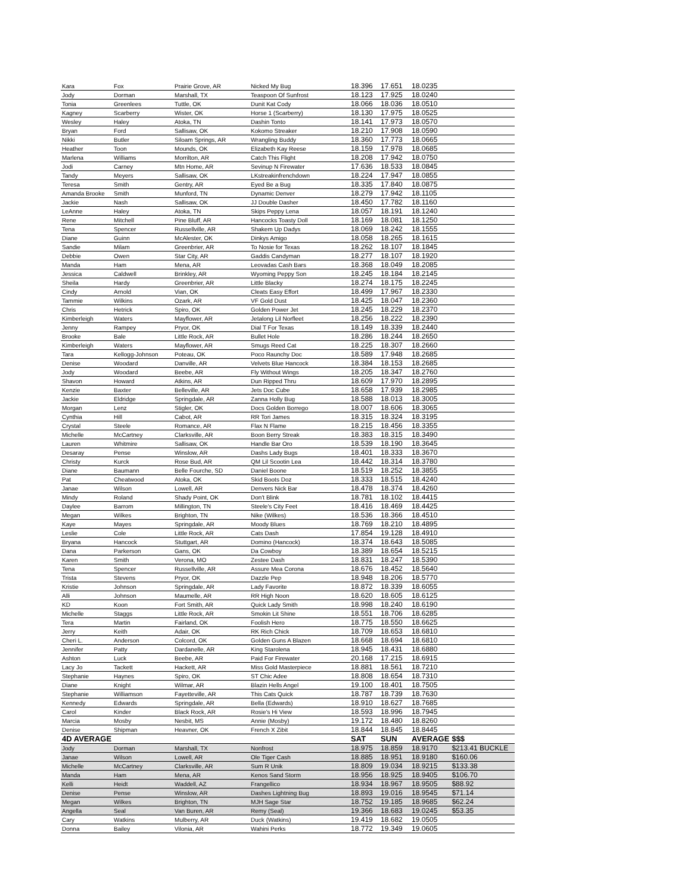| Kara | Fox | Prairie Grove, AR | Nicked My Bug | 18.396 | 17.651 | 18.0235 | |
| Jody | Dorman | Marshall, TX | Teaspoon Of Sunfrost | 18.123 | 17.925 | 18.0240 | |
| Tonia | Greenlees | Tuttle, OK | Dunit Kat Cody | 18.066 | 18.036 | 18.0510 | |
| Kagney | Scarberry | Wister, OK | Horse 1 (Scarberry) | 18.130 | 17.975 | 18.0525 | |
| Wesley | Haley | Atoka, TN | Dashin Tonto | 18.141 | 17.973 | 18.0570 | |
| Bryan | Ford | Sallisaw, OK | Kokomo Streaker | 18.210 | 17.908 | 18.0590 | |
| Nikki | Butler | Siloam Springs, AR | Wrangling Buddy | 18.360 | 17.773 | 18.0665 | |
| Heather | Toon | Mounds, OK | Elizabeth Kay Reese | 18.159 | 17.978 | 18.0685 | |
| Marlena | Williams | Morrilton, AR | Catch This Flight | 18.208 | 17.942 | 18.0750 | |
| Jodi | Carney | Mtn Home, AR | Sevinup N Firewater | 17.636 | 18.533 | 18.0845 | |
| Tandy | Meyers | Sallisaw, OK | LKstreakinfrenchdown | 18.224 | 17.947 | 18.0855 | |
| Teresa | Smith | Gentry, AR | Eyed Be a Bug | 18.335 | 17.840 | 18.0875 | |
| Amanda Brooke | Smith | Munford, TN | Dynamic Denver | 18.279 | 17.942 | 18.1105 | |
| Jackie | Nash | Sallisaw, OK | JJ Double Dasher | 18.450 | 17.782 | 18.1160 | |
| LeAnne | Haley | Atoka, TN | Skips Peppy Lena | 18.057 | 18.191 | 18.1240 | |
| Rene | Mitchell | Pine Bluff, AR | Hancocks Toasty Doll | 18.169 | 18.081 | 18.1250 | |
| Tena | Spencer | Russellville, AR | Shakem Up Dadys | 18.069 | 18.242 | 18.1555 | |
| Diane | Guinn | McAlester, OK | Dinkys Amigo | 18.058 | 18.265 | 18.1615 | |
| Sandie | Milam | Greenbrier, AR | To Nosie for Texas | 18.262 | 18.107 | 18.1845 | |
| Debbie | Owen | Star City, AR | Gaddis Candyman | 18.277 | 18.107 | 18.1920 | |
| Manda | Ham | Mena, AR | Leovadas Cash Bars | 18.368 | 18.049 | 18.2085 | |
| Jessica | Caldwell | Brinkley, AR | Wyoming Peppy Son | 18.245 | 18.184 | 18.2145 | |
| Sheila | Hardy | Greenbrier, AR | Little Blacky | 18.274 | 18.175 | 18.2245 | |
| Cindy | Arnold | Vian, OK | Cleats Easy Effort | 18.499 | 17.967 | 18.2330 | |
| Tammie | Wilkins | Ozark, AR | VF Gold Dust | 18.425 | 18.047 | 18.2360 | |
| Chris | Hetrick | Spiro, OK | Golden Power Jet | 18.245 | 18.229 | 18.2370 | |
| Kimberleigh | Waters | Mayflower, AR | Jetalong Lil Norfleet | 18.256 | 18.222 | 18.2390 | |
| Jenny | Rampey | Pryor, OK | Dial T For Texas | 18.149 | 18.339 | 18.2440 | |
| Brooke | Bale | Little Rock, AR | Bullet Hole | 18.286 | 18.244 | 18.2650 | |
| Kimberleigh | Waters | Mayflower, AR | Smugs Reed Cat | 18.225 | 18.307 | 18.2660 | |
| Tara | Kellogg-Johnson | Poteau, OK | Poco Raunchy Doc | 18.589 | 17.948 | 18.2685 | |
| Denise | Woodard | Danville, AR | Velvets Blue Hancock | 18.384 | 18.153 | 18.2685 | |
| Jody | Woodard | Beebe, AR | Fly Without Wings | 18.205 | 18.347 | 18.2760 | |
| Shavon | Howard | Atkins, AR | Dun Ripped Thru | 18.609 | 17.970 | 18.2895 | |
| Kenzie | Baxter | Belleville, AR | Jets Doc Cube | 18.658 | 17.939 | 18.2985 | |
| Jackie | Eldridge | Springdale, AR | Zanna Holly Bug | 18.588 | 18.013 | 18.3005 | |
| Morgan | Lenz | Stigler, OK | Docs Golden Borrego | 18.007 | 18.606 | 18.3065 | |
| Cynthia | Hill | Cabot, AR | RR Tori James | 18.315 | 18.324 | 18.3195 | |
| Crystal | Steele | Romance, AR | Flax N Flame | 18.215 | 18.456 | 18.3355 | |
| Michelle | McCartney | Clarksville, AR | Boon Berry Streak | 18.383 | 18.315 | 18.3490 | |
| Lauren | Whitmire | Sallisaw, OK | Handle Bar Oro | 18.539 | 18.190 | 18.3645 | |
| Desaray | Pense | Winslow, AR | Dashs Lady Bugs | 18.401 | 18.333 | 18.3670 | |
| Christy | Kurck | Rose Bud, AR | QM Lil Scootin Lea | 18.442 | 18.314 | 18.3780 | |
| Diane | Baumann | Belle Fourche, SD | Daniel Boone | 18.519 | 18.252 | 18.3855 | |
| Pat | Cheatwood | Atoka, OK | Skid Boots Doz | 18.333 | 18.515 | 18.4240 | |
| Janae | Wilson | Lowell, AR | Denvers Nick Bar | 18.478 | 18.374 | 18.4260 | |
| Mindy | Roland | Shady Point, OK | Don't Blink | 18.781 | 18.102 | 18.4415 | |
| Daylee | Barrom | Millington, TN | Steele's City Feet | 18.416 | 18.469 | 18.4425 | |
| Megan | Wilkes | Brighton, TN | Nike (Wilkes) | 18.536 | 18.366 | 18.4510 | |
| Kaye | Mayes | Springdale, AR | Moody Blues | 18.769 | 18.210 | 18.4895 | |
| Leslie | Cole | Little Rock, AR | Cats Dash | 17.854 | 19.128 | 18.4910 | |
| Bryana | Hancock | Stuttgart, AR | Domino (Hancock) | 18.374 | 18.643 | 18.5085 | |
| Dana | Parkerson | Gans, OK | Da Cowboy | 18.389 | 18.654 | 18.5215 | |
| Karen | Smith | Verona, MO | Zestee Dash | 18.831 | 18.247 | 18.5390 | |
| Tena | Spencer | Russellville, AR | Assure Mea Corona | 18.676 | 18.452 | 18.5640 | |
| Trista | Stevens | Pryor, OK | Dazzle Pep | 18.948 | 18.206 | 18.5770 | |
| Kristie | Johnson | Springdale, AR | Lady Favorite | 18.872 | 18.339 | 18.6055 | |
| Alli | Johnson | Maumelle, AR | RR High Noon | 18.620 | 18.605 | 18.6125 | |
| KD | Koon | Fort Smith, AR | Quick Lady Smith | 18.998 | 18.240 | 18.6190 | |
| Michelle | Staggs | Little Rock, AR | Smokin Lit Shine | 18.551 | 18.706 | 18.6285 | |
| Tera | Martin | Fairland, OK | Foolish Hero | 18.775 | 18.550 | 18.6625 | |
| Jerry | Keith | Adair, OK | RK Rich Chick | 18.709 | 18.653 | 18.6810 | |
| Cheri L. | Anderson | Colcord, OK | Golden Guns A Blazen | 18.668 | 18.694 | 18.6810 | |
| Jennifer | Patty | Dardanelle, AR | King Starolena | 18.945 | 18.431 | 18.6880 | |
| Ashton | Luck | Beebe, AR | Paid For Firewater | 20.168 | 17.215 | 18.6915 | |
| Lacy Jo | Tackett | Hackett, AR | Miss Gold Masterpiece | 18.881 | 18.561 | 18.7210 | |
| Stephanie | Haynes | Spiro, OK | ST Chic Adee | 18.808 | 18.654 | 18.7310 | |
| Diane | Knight | Wilmar, AR | Blazin Hells Angel | 19.100 | 18.401 | 18.7505 | |
| Stephanie | Williamson | Fayetteville, AR | This Cats Quick | 18.787 | 18.739 | 18.7630 | |
| Kennedy | Edwards | Springdale, AR | Bella (Edwards) | 18.910 | 18.627 | 18.7685 | |
| Carol | Kinder | Black Rock, AR | Rosie's Hi View | 18.593 | 18.996 | 18.7945 | |
| Marcia | Mosby | Nesbit, MS | Annie (Mosby) | 19.172 | 18.480 | 18.8260 | |
| Denise | Shipman | Heavner, OK | French X Zibit | 18.844 | 18.845 | 18.8445 | |
| 4D AVERAGE | | | | SAT | SUN | AVERAGE | $$$ |
| Jody | Dorman | Marshall, TX | Nonfrost | 18.975 | 18.859 | 18.9170 | $213.41 BUCKLE |
| Janae | Wilson | Lowell, AR | Ole Tiger Cash | 18.885 | 18.951 | 18.9180 | $160.06 |
| Michelle | McCartney | Clarksville, AR | Sum R Unik | 18.809 | 19.034 | 18.9215 | $133.38 |
| Manda | Ham | Mena, AR | Kenos Sand Storm | 18.956 | 18.925 | 18.9405 | $106.70 |
| Kelli | Heidt | Waddell, AZ | Frangellico | 18.934 | 18.967 | 18.9505 | $88.92 |
| Denise | Pense | Winslow, AR | Dashes Lightning Bug | 18.893 | 19.016 | 18.9545 | $71.14 |
| Megan | Wilkes | Brighton, TN | MJH Sage Star | 18.752 | 19.185 | 18.9685 | $62.24 |
| Angella | Seal | Van Buren, AR | Remy (Seal) | 19.366 | 18.683 | 19.0245 | $53.35 |
| Cary | Watkins | Mulberry, AR | Duck (Watkins) | 19.419 | 18.682 | 19.0505 | |
| Donna | Bailey | Vilonia, AR | Wahini Perks | 18.772 | 19.349 | 19.0605 | |